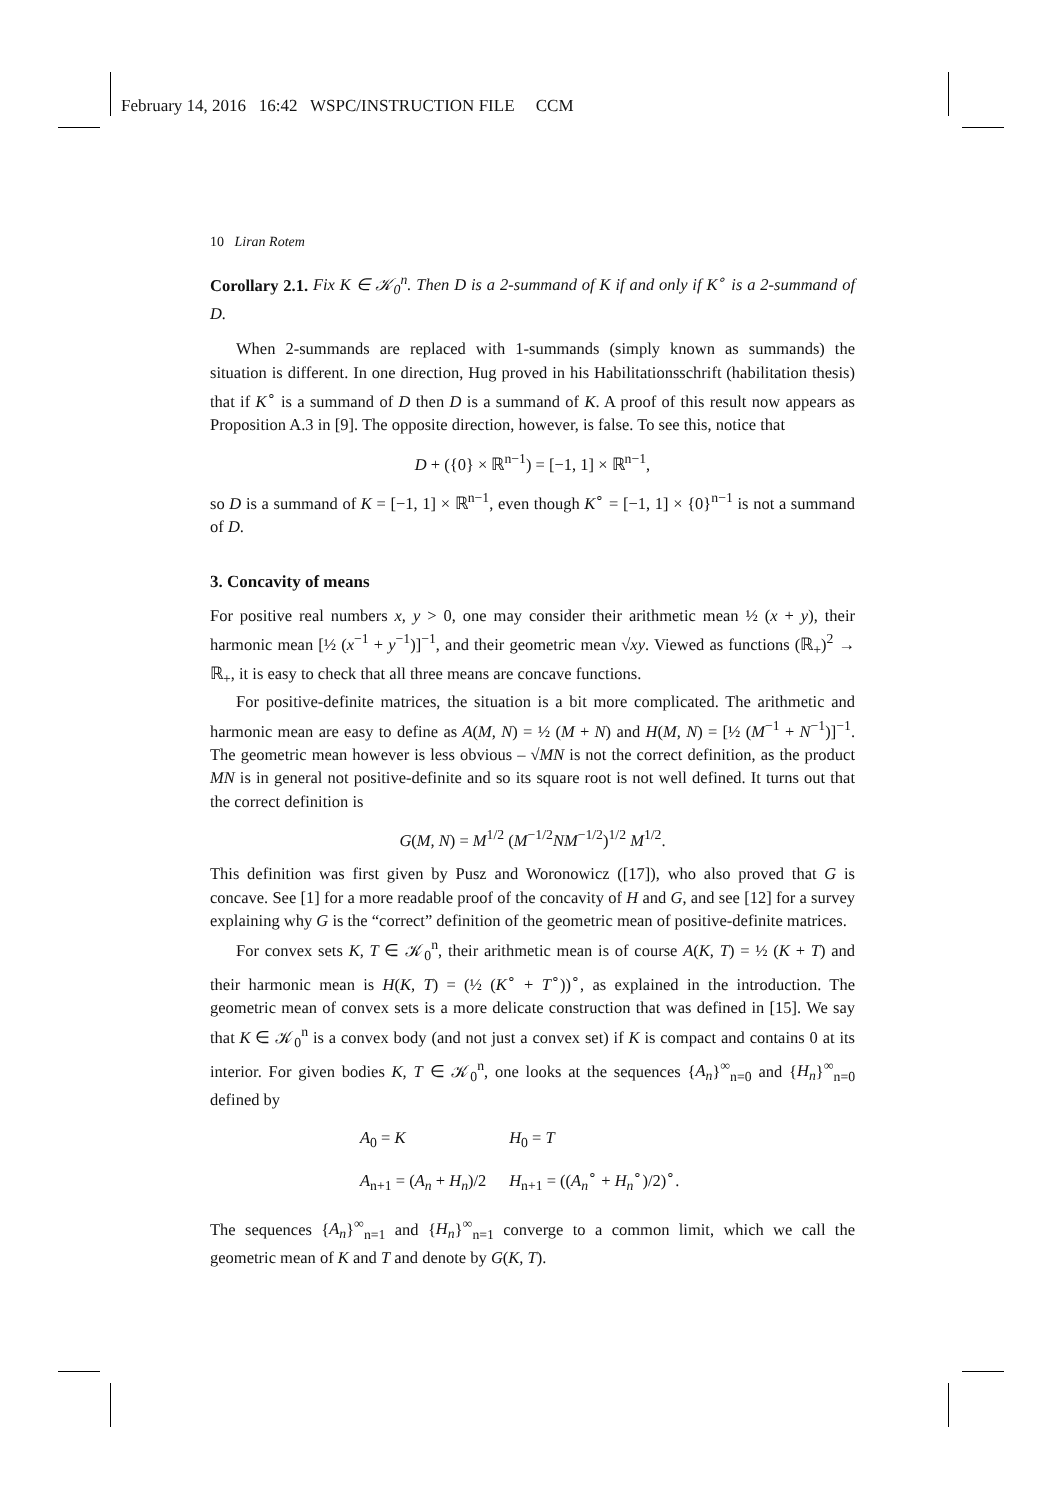February 14, 2016 16:42 WSPC/INSTRUCTION FILE CCM
10 Liran Rotem
Corollary 2.1. Fix K ∈ 𝒦<sub>0</sub><sup>n</sup>. Then D is a 2-summand of K if and only if K<sup>∘</sup> is a 2-summand of D.
When 2-summands are replaced with 1-summands (simply known as summands) the situation is different. In one direction, Hug proved in his Habilitationsschrift (habilitation thesis) that if K<sup>∘</sup> is a summand of D then D is a summand of K. A proof of this result now appears as Proposition A.3 in [9]. The opposite direction, however, is false. To see this, notice that
D + ({0} × ℝ<sup>n−1</sup>) = [−1, 1] × ℝ<sup>n−1</sup>,
so D is a summand of K = [−1, 1] × ℝ<sup>n−1</sup>, even though K<sup>∘</sup> = [−1, 1] × {0}<sup>n−1</sup> is not a summand of D.
3. Concavity of means
For positive real numbers x, y > 0, one may consider their arithmetic mean ½ (x + y), their harmonic mean [½ (x<sup>−1</sup> + y<sup>−1</sup>)]<sup>−1</sup>, and their geometric mean √xy. Viewed as functions (ℝ<sub>+</sub>)<sup>2</sup> → ℝ<sub>+</sub>, it is easy to check that all three means are concave functions.
For positive-definite matrices, the situation is a bit more complicated. The arithmetic and harmonic mean are easy to define as A(M, N) = ½ (M + N) and H(M, N) = [½ (M<sup>−1</sup> + N<sup>−1</sup>)]<sup>−1</sup>. The geometric mean however is less obvious – √MN is not the correct definition, as the product MN is in general not positive-definite and so its square root is not well defined. It turns out that the correct definition is
G(M, N) = M<sup>1/2</sup> (M<sup>−1/2</sup>NM<sup>−1/2</sup>)<sup>1/2</sup> M<sup>1/2</sup>.
This definition was first given by Pusz and Woronowicz ([17]), who also proved that G is concave. See [1] for a more readable proof of the concavity of H and G, and see [12] for a survey explaining why G is the “correct” definition of the geometric mean of positive-definite matrices.
For convex sets K, T ∈ 𝒦<sub>0</sub><sup>n</sup>, their arithmetic mean is of course A(K, T) = ½ (K + T) and their harmonic mean is H(K, T) = (½ (K<sup>∘</sup> + T<sup>∘</sup>))<sup>∘</sup>, as explained in the introduction. The geometric mean of convex sets is a more delicate construction that was defined in [15]. We say that K ∈ 𝒦<sub>0</sub><sup>n</sup> is a convex body (and not just a convex set) if K is compact and contains 0 at its interior. For given bodies K, T ∈ 𝒦<sub>0</sub><sup>n</sup>, one looks at the sequences {A<sub>n</sub>}<sup>∞</sup><sub>n=0</sub> and {H<sub>n</sub>}<sup>∞</sup><sub>n=0</sub> defined by
A<sub>0</sub> = K H<sub>0</sub> = T
A<sub>n+1</sub> = (A<sub>n</sub> + H<sub>n</sub>)/2 H<sub>n+1</sub> = ((A<sub>n</sub><sup>∘</sup> + H<sub>n</sub><sup>∘</sup>)/2)<sup>∘</sup>.
The sequences {A<sub>n</sub>}<sup>∞</sup><sub>n=1</sub> and {H<sub>n</sub>}<sup>∞</sup><sub>n=1</sub> converge to a common limit, which we call the geometric mean of K and T and denote by G(K, T).